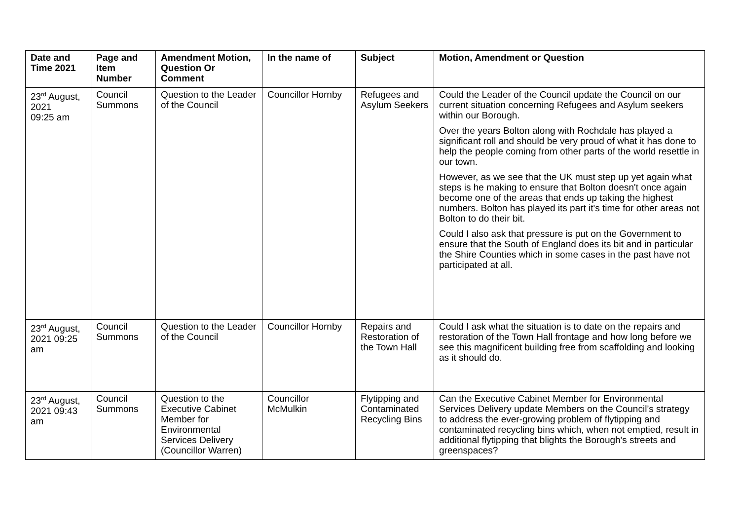| Date and Time 2021 | Page and Item Number | Amendment Motion, Question Or Comment | In the name of | Subject | Motion, Amendment or Question |
| --- | --- | --- | --- | --- | --- |
| 23<sup>rd</sup> August, 2021 09:25 am | Council Summons | Question to the Leader of the Council | Councillor Hornby | Refugees and Asylum Seekers | Could the Leader of the Council update the Council on our current situation concerning Refugees and Asylum seekers within our Borough. Over the years Bolton along with Rochdale has played a significant roll and should be very proud of what it has done to help the people coming from other parts of the world resettle in our town. However, as we see that the UK must step up yet again what steps is he making to ensure that Bolton doesn't once again become one of the areas that ends up taking the highest numbers. Bolton has played its part it's time for other areas not Bolton to do their bit. Could I also ask that pressure is put on the Government to ensure that the South of England does its bit and in particular the Shire Counties which in some cases in the past have not participated at all. |
| 23<sup>rd</sup> August, 2021 09:25 am | Council Summons | Question to the Leader of the Council | Councillor Hornby | Repairs and Restoration of the Town Hall | Could I ask what the situation is to date on the repairs and restoration of the Town Hall frontage and how long before we see this magnificent building free from scaffolding and looking as it should do. |
| 23<sup>rd</sup> August, 2021 09:43 am | Council Summons | Question to the Executive Cabinet Member for Environmental Services Delivery (Councillor Warren) | Councillor McMulkin | Flytipping and Contaminated Recycling Bins | Can the Executive Cabinet Member for Environmental Services Delivery update Members on the Council’s strategy to address the ever-growing problem of flytipping and contaminated recycling bins which, when not emptied, result in additional flytipping that blights the Borough's streets and greenspaces? |